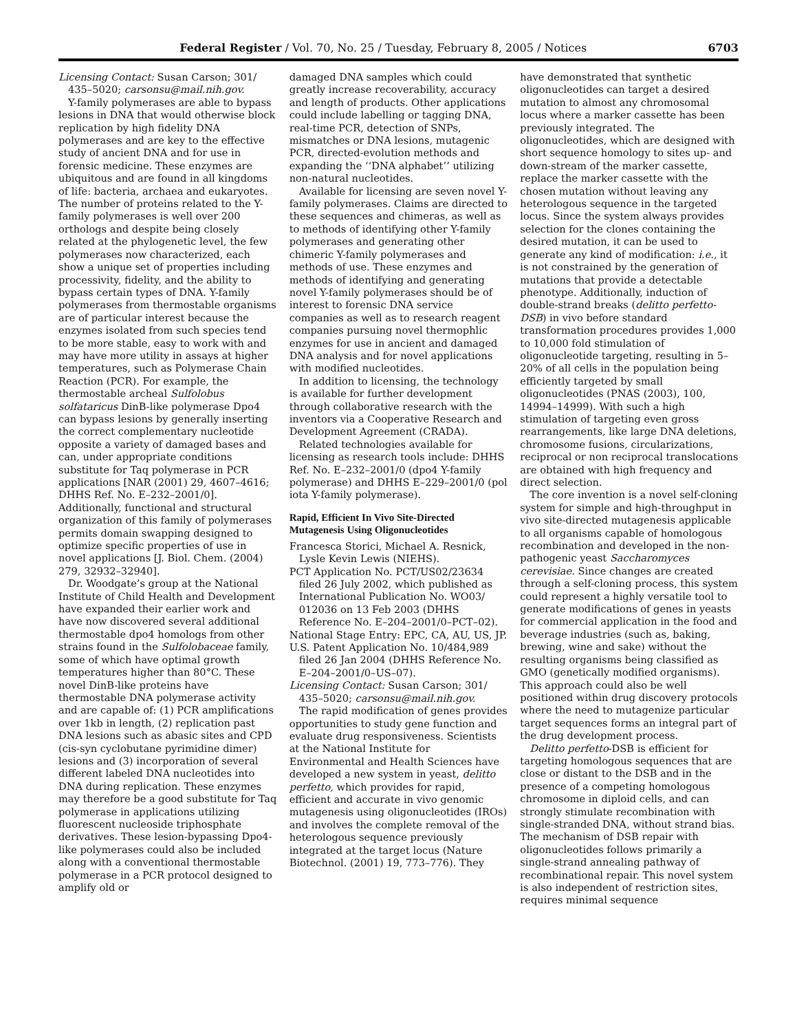Federal Register / Vol. 70, No. 25 / Tuesday, February 8, 2005 / Notices 6703
Licensing Contact: Susan Carson; 301/ 435–5020; carsonsu@mail.nih.gov.
Y-family polymerases are able to bypass lesions in DNA that would otherwise block replication by high fidelity DNA polymerases and are key to the effective study of ancient DNA and for use in forensic medicine. These enzymes are ubiquitous and are found in all kingdoms of life: bacteria, archaea and eukaryotes. The number of proteins related to the Y-family polymerases is well over 200 orthologs and despite being closely related at the phylogenetic level, the few polymerases now characterized, each show a unique set of properties including processivity, fidelity, and the ability to bypass certain types of DNA. Y-family polymerases from thermostable organisms are of particular interest because the enzymes isolated from such species tend to be more stable, easy to work with and may have more utility in assays at higher temperatures, such as Polymerase Chain Reaction (PCR). For example, the thermostable archeal Sulfolobus solfataricus DinB-like polymerase Dpo4 can bypass lesions by generally inserting the correct complementary nucleotide opposite a variety of damaged bases and can, under appropriate conditions substitute for Taq polymerase in PCR applications [NAR (2001) 29, 4607–4616; DHHS Ref. No. E–232–2001/0]. Additionally, functional and structural organization of this family of polymerases permits domain swapping designed to optimize specific properties of use in novel applications [J. Biol. Chem. (2004) 279, 32932–32940].
Dr. Woodgate’s group at the National Institute of Child Health and Development have expanded their earlier work and have now discovered several additional thermostable dpo4 homologs from other strains found in the Sulfolobaceae family, some of which have optimal growth temperatures higher than 80°C. These novel DinB-like proteins have thermostable DNA polymerase activity and are capable of: (1) PCR amplifications over 1kb in length, (2) replication past DNA lesions such as abasic sites and CPD (cis-syn cyclobutane pyrimidine dimer) lesions and (3) incorporation of several different labeled DNA nucleotides into DNA during replication. These enzymes may therefore be a good substitute for Taq polymerase in applications utilizing fluorescent nucleoside triphosphate derivatives. These lesion-bypassing Dpo4-like polymerases could also be included along with a conventional thermostable polymerase in a PCR protocol designed to amplify old or
damaged DNA samples which could greatly increase recoverability, accuracy and length of products. Other applications could include labelling or tagging DNA, real-time PCR, detection of SNPs, mismatches or DNA lesions, mutagenic PCR, directed-evolution methods and expanding the ‘‘DNA alphabet’’ utilizing non-natural nucleotides.
Available for licensing are seven novel Y-family polymerases. Claims are directed to these sequences and chimeras, as well as to methods of identifying other Y-family polymerases and generating other chimeric Y-family polymerases and methods of use. These enzymes and methods of identifying and generating novel Y-family polymerases should be of interest to forensic DNA service companies as well as to research reagent companies pursuing novel thermophlic enzymes for use in ancient and damaged DNA analysis and for novel applications with modified nucleotides.
In addition to licensing, the technology is available for further development through collaborative research with the inventors via a Cooperative Research and Development Agreement (CRADA).
Related technologies available for licensing as research tools include: DHHS Ref. No. E–232–2001/0 (dpo4 Y-family polymerase) and DHHS E–229–2001/0 (pol iota Y-family polymerase).
Rapid, Efficient In Vivo Site-Directed Mutagenesis Using Oligonucleotides
Francesca Storici, Michael A. Resnick, Lysle Kevin Lewis (NIEHS).
PCT Application No. PCT/US02/23634 filed 26 July 2002, which published as International Publication No. WO03/ 012036 on 13 Feb 2003 (DHHS Reference No. E–204–2001/0–PCT–02).
National Stage Entry: EPC, CA, AU, US, JP.
U.S. Patent Application No. 10/484,989 filed 26 Jan 2004 (DHHS Reference No. E–204–2001/0–US–07).
Licensing Contact: Susan Carson; 301/ 435–5020; carsonsu@mail.nih.gov.
The rapid modification of genes provides opportunities to study gene function and evaluate drug responsiveness. Scientists at the National Institute for Environmental and Health Sciences have developed a new system in yeast, delitto perfetto, which provides for rapid, efficient and accurate in vivo genomic mutagenesis using oligonucleotides (IROs) and involves the complete removal of the heterologous sequence previously integrated at the target locus (Nature Biotechnol. (2001) 19, 773–776). They
have demonstrated that synthetic oligonucleotides can target a desired mutation to almost any chromosomal locus where a marker cassette has been previously integrated. The oligonucleotides, which are designed with short sequence homology to sites up- and down-stream of the marker cassette, replace the marker cassette with the chosen mutation without leaving any heterologous sequence in the targeted locus. Since the system always provides selection for the clones containing the desired mutation, it can be used to generate any kind of modification: i.e., it is not constrained by the generation of mutations that provide a detectable phenotype. Additionally, induction of double-strand breaks (delitto perfetto-DSB) in vivo before standard transformation procedures provides 1,000 to 10,000 fold stimulation of oligonucleotide targeting, resulting in 5–20% of all cells in the population being efficiently targeted by small oligonucleotides (PNAS (2003), 100, 14994–14999). With such a high stimulation of targeting even gross rearrangements, like large DNA deletions, chromosome fusions, circularizations, reciprocal or non reciprocal translocations are obtained with high frequency and direct selection.
The core invention is a novel self-cloning system for simple and high-throughput in vivo site-directed mutagenesis applicable to all organisms capable of homologous recombination and developed in the non-pathogenic yeast Saccharomyces cerevisiae. Since changes are created through a self-cloning process, this system could represent a highly versatile tool to generate modifications of genes in yeasts for commercial application in the food and beverage industries (such as, baking, brewing, wine and sake) without the resulting organisms being classified as GMO (genetically modified organisms). This approach could also be well positioned within drug discovery protocols where the need to mutagenize particular target sequences forms an integral part of the drug development process.
Delitto perfetto-DSB is efficient for targeting homologous sequences that are close or distant to the DSB and in the presence of a competing homologous chromosome in diploid cells, and can strongly stimulate recombination with single-stranded DNA, without strand bias. The mechanism of DSB repair with oligonucleotides follows primarily a single-strand annealing pathway of recombinational repair. This novel system is also independent of restriction sites, requires minimal sequence